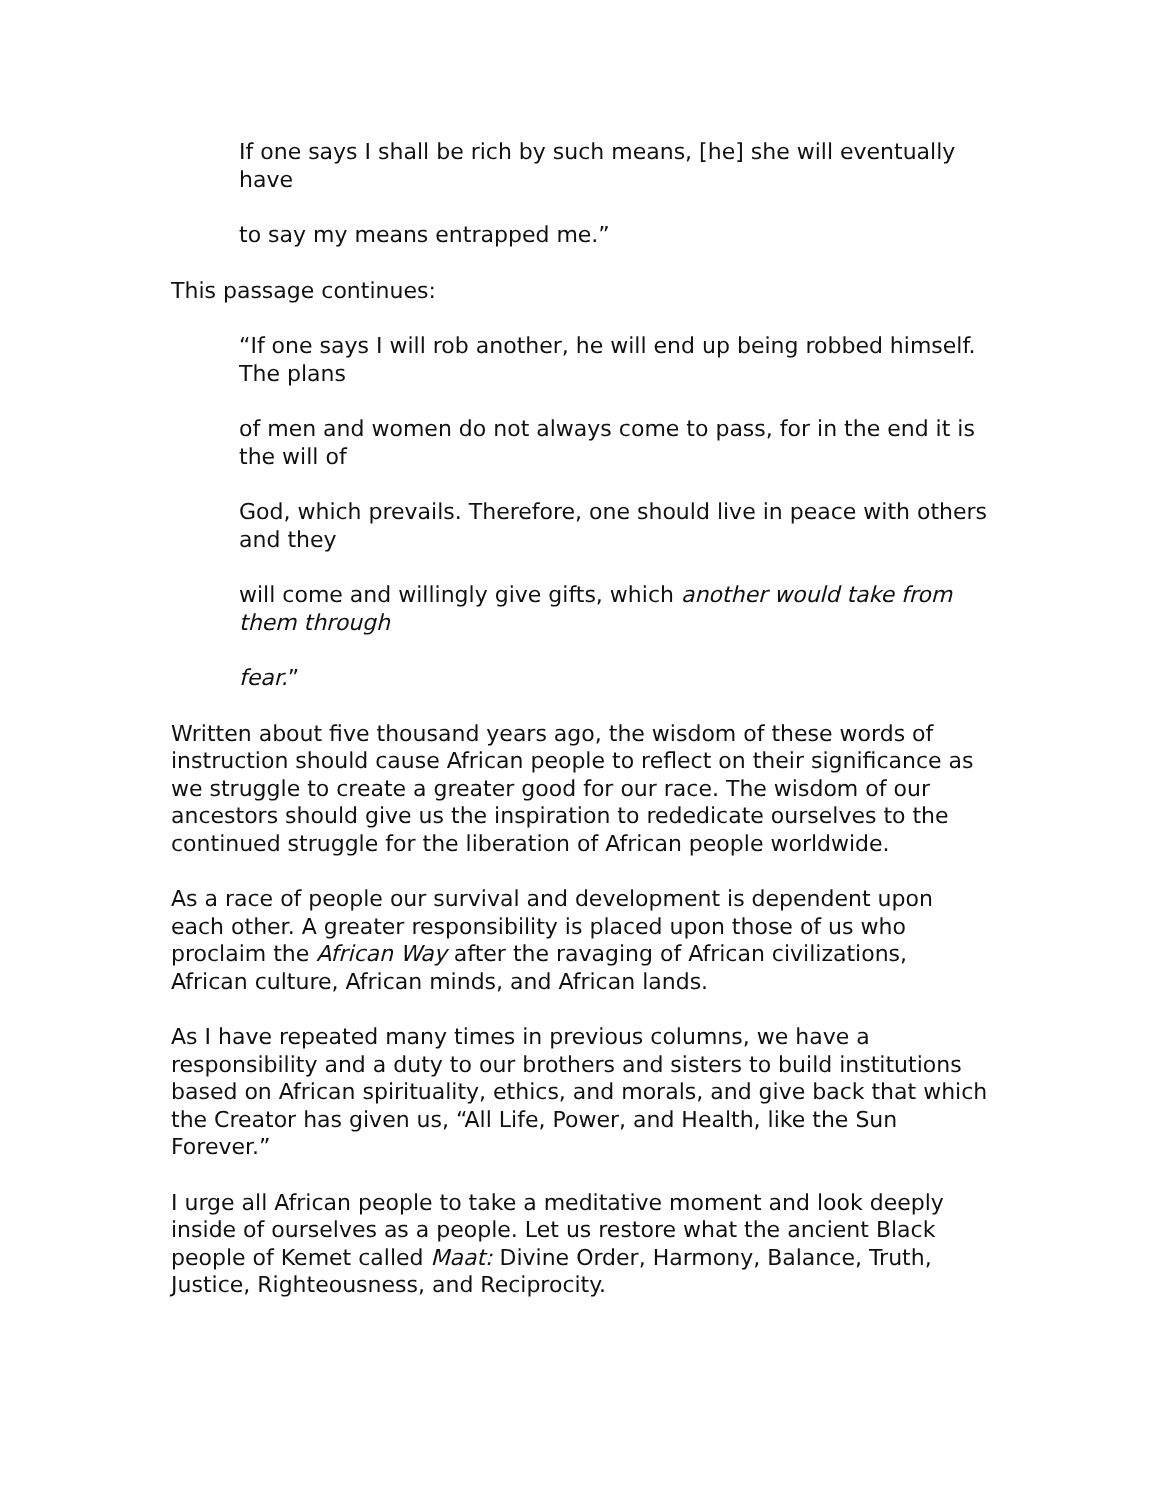If one says I shall be rich by such means, [he] she will eventually have
to say my means entrapped me.”
This passage continues:
“If one says I will rob another, he will end up being robbed himself. The plans
of men and women do not always come to pass, for in the end it is the will of
God, which prevails. Therefore, one should live in peace with others and they
will come and willingly give gifts, which another would take from them through
fear.”
Written about five thousand years ago, the wisdom of these words of instruction should cause African people to reflect on their significance as we struggle to create a greater good for our race. The wisdom of our ancestors should give us the inspiration to rededicate ourselves to the continued struggle for the liberation of African people worldwide.
As a race of people our survival and development is dependent upon each other. A greater responsibility is placed upon those of us who proclaim the African Way after the ravaging of African civilizations, African culture, African minds, and African lands.
As I have repeated many times in previous columns, we have a responsibility and a duty to our brothers and sisters to build institutions based on African spirituality, ethics, and morals, and give back that which the Creator has given us, “All Life, Power, and Health, like the Sun Forever.”
I urge all African people to take a meditative moment and look deeply inside of ourselves as a people. Let us restore what the ancient Black people of Kemet called Maat: Divine Order, Harmony, Balance, Truth, Justice, Righteousness, and Reciprocity.